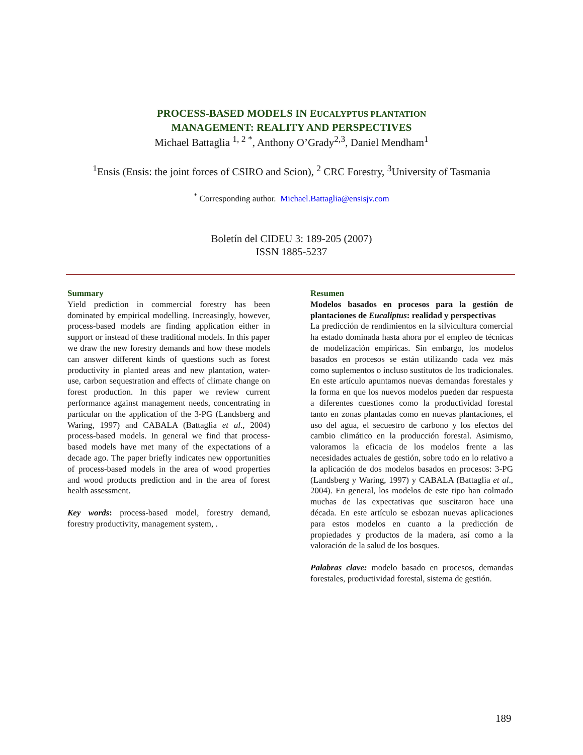PROCESS-BASED MODELS IN EUCALYPTUS PLANTATION
MANAGEMENT: REALITY AND PERSPECTIVES
Michael Battaglia <sup>1, 2 *</sup>, Anthony O’Grady<sup>2,3</sup>, Daniel Mendham<sup>1</sup>
<sup>1</sup> Ensis (Ensis: the joint forces of CSIRO and Scion), <sup>2</sup> CRC Forestry, <sup>3</sup>University of Tasmania
<sup>*</sup> Corresponding author. Michael.Battaglia@ensisjv.com
Boletín del CIDEU 3: 189-205 (2007)
ISSN 1885-5237
Summary
Yield prediction in commercial forestry has been dominated by empirical modelling. Increasingly, however, process-based models are finding application either in support or instead of these traditional models. In this paper we draw the new forestry demands and how these models can answer different kinds of questions such as forest productivity in planted areas and new plantation, water-use, carbon sequestration and effects of climate change on forest production. In this paper we review current performance against management needs, concentrating in particular on the application of the 3-PG (Landsberg and Waring, 1997) and CABALA (Battaglia et al., 2004) process-based models. In general we find that process-based models have met many of the expectations of a decade ago. The paper briefly indicates new opportunities of process-based models in the area of wood properties and wood products prediction and in the area of forest health assessment.
Key words: process-based model, forestry demand, forestry productivity, management system, .
Resumen
Modelos basados en procesos para la gestión de plantaciones de Eucaliptus: realidad y perspectivas
La predicción de rendimientos en la silvicultura comercial ha estado dominada hasta ahora por el empleo de técnicas de modelización empíricas. Sin embargo, los modelos basados en procesos se están utilizando cada vez más como suplementos o incluso sustitutos de los tradicionales. En este artículo apuntamos nuevas demandas forestales y la forma en que los nuevos modelos pueden dar respuesta a diferentes cuestiones como la productividad forestal tanto en zonas plantadas como en nuevas plantaciones, el uso del agua, el secuestro de carbono y los efectos del cambio climático en la producción forestal. Asimismo, valoramos la eficacia de los modelos frente a las necesidades actuales de gestión, sobre todo en lo relativo a la aplicación de dos modelos basados en procesos: 3-PG (Landsberg y Waring, 1997) y CABALA (Battaglia et al., 2004). En general, los modelos de este tipo han colmado muchas de las expectativas que suscitaron hace una década. En este artículo se esbozan nuevas aplicaciones para estos modelos en cuanto a la predicción de propiedades y productos de la madera, así como a la valoración de la salud de los bosques.
Palabras clave: modelo basado en procesos, demandas forestales, productividad forestal, sistema de gestión.
189